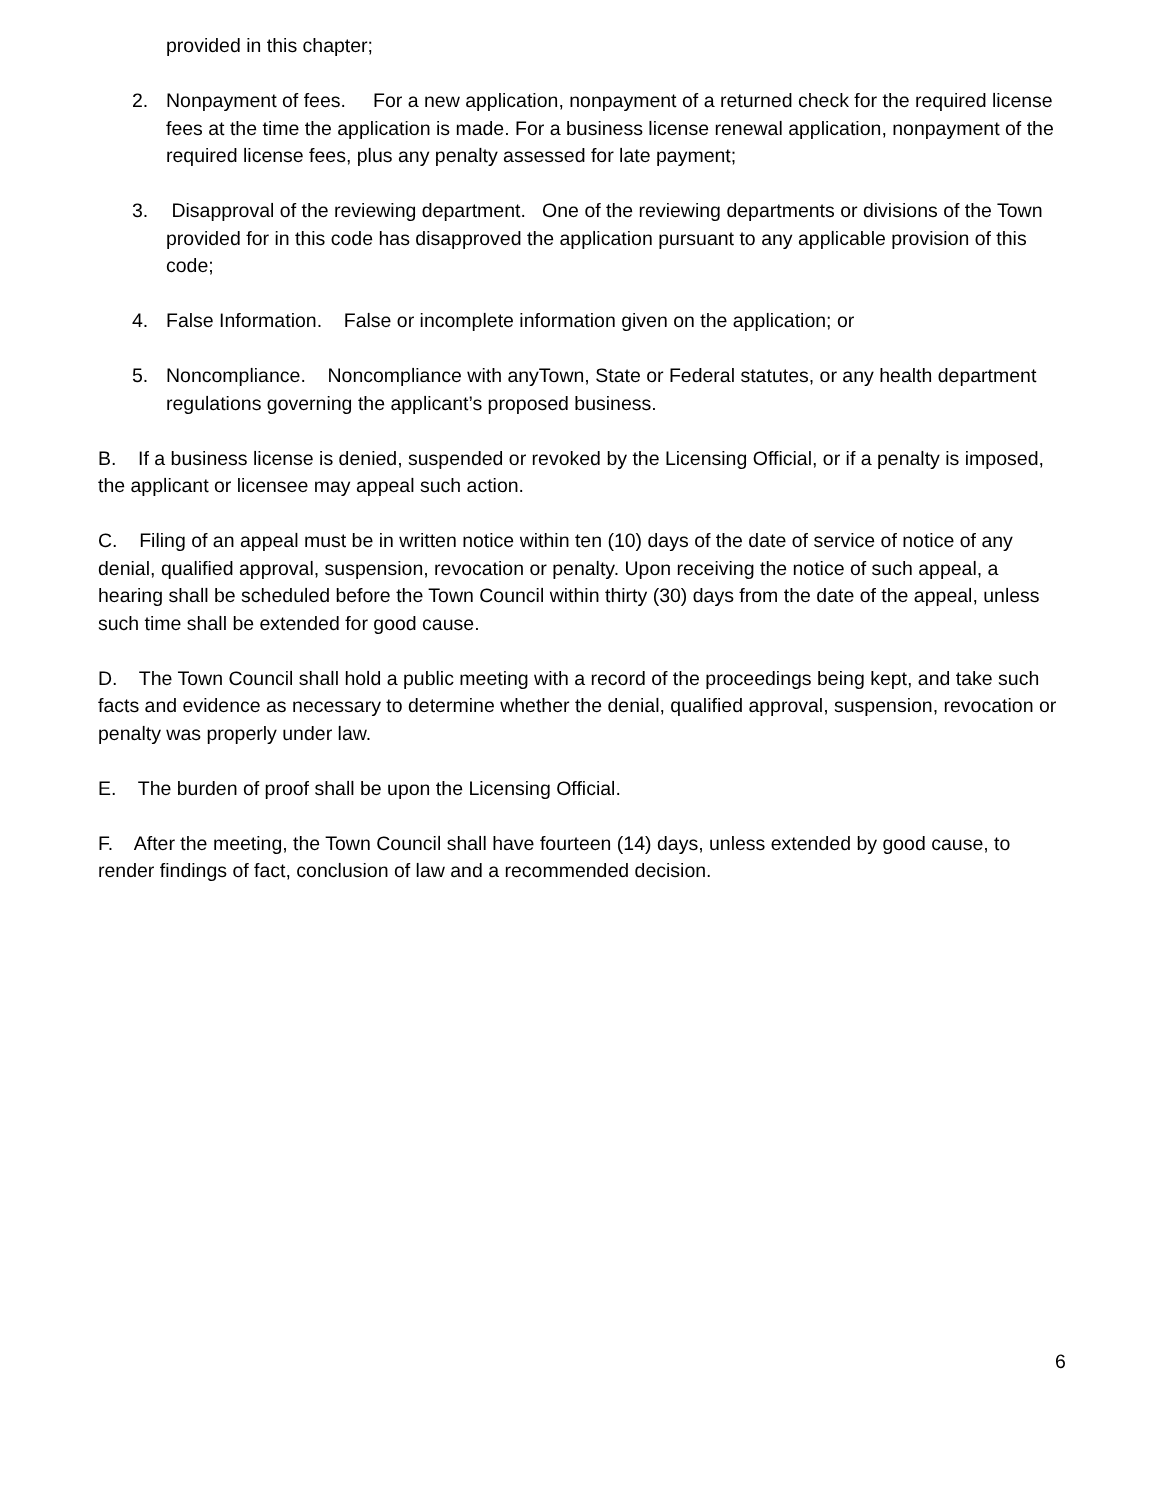provided in this chapter;
2. Nonpayment of fees. For a new application, nonpayment of a returned check for the required license fees at the time the application is made. For a business license renewal application, nonpayment of the required license fees, plus any penalty assessed for late payment;
3. Disapproval of the reviewing department. One of the reviewing departments or divisions of the Town provided for in this code has disapproved the application pursuant to any applicable provision of this code;
4. False Information. False or incomplete information given on the application; or
5. Noncompliance. Noncompliance with anyTown, State or Federal statutes, or any health department regulations governing the applicant’s proposed business.
B. If a business license is denied, suspended or revoked by the Licensing Official, or if a penalty is imposed, the applicant or licensee may appeal such action.
C. Filing of an appeal must be in written notice within ten (10) days of the date of service of notice of any denial, qualified approval, suspension, revocation or penalty. Upon receiving the notice of such appeal, a hearing shall be scheduled before the Town Council within thirty (30) days from the date of the appeal, unless such time shall be extended for good cause.
D. The Town Council shall hold a public meeting with a record of the proceedings being kept, and take such facts and evidence as necessary to determine whether the denial, qualified approval, suspension, revocation or penalty was properly under law.
E. The burden of proof shall be upon the Licensing Official.
F. After the meeting, the Town Council shall have fourteen (14) days, unless extended by good cause, to render findings of fact, conclusion of law and a recommended decision.
6